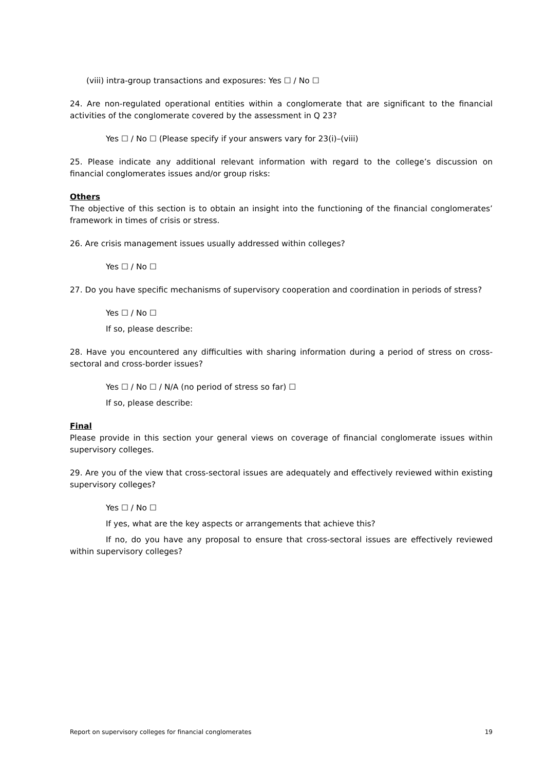(viii) intra-group transactions and exposures: Yes ☐ / No ☐
24. Are non-regulated operational entities within a conglomerate that are significant to the financial activities of the conglomerate covered by the assessment in Q 23?
Yes ☐ / No ☐ (Please specify if your answers vary for 23(i)–(viii)
25. Please indicate any additional relevant information with regard to the college’s discussion on financial conglomerates issues and/or group risks:
Others
The objective of this section is to obtain an insight into the functioning of the financial conglomerates’ framework in times of crisis or stress.
26. Are crisis management issues usually addressed within colleges?
Yes ☐ / No ☐
27. Do you have specific mechanisms of supervisory cooperation and coordination in periods of stress?
Yes ☐ / No ☐
If so, please describe:
28. Have you encountered any difficulties with sharing information during a period of stress on cross-sectoral and cross-border issues?
Yes ☐ / No ☐ / N/A (no period of stress so far) ☐
If so, please describe:
Final
Please provide in this section your general views on coverage of financial conglomerate issues within supervisory colleges.
29. Are you of the view that cross-sectoral issues are adequately and effectively reviewed within existing supervisory colleges?
Yes ☐ / No ☐
If yes, what are the key aspects or arrangements that achieve this?
If no, do you have any proposal to ensure that cross-sectoral issues are effectively reviewed within supervisory colleges?
Report on supervisory colleges for financial conglomerates 19